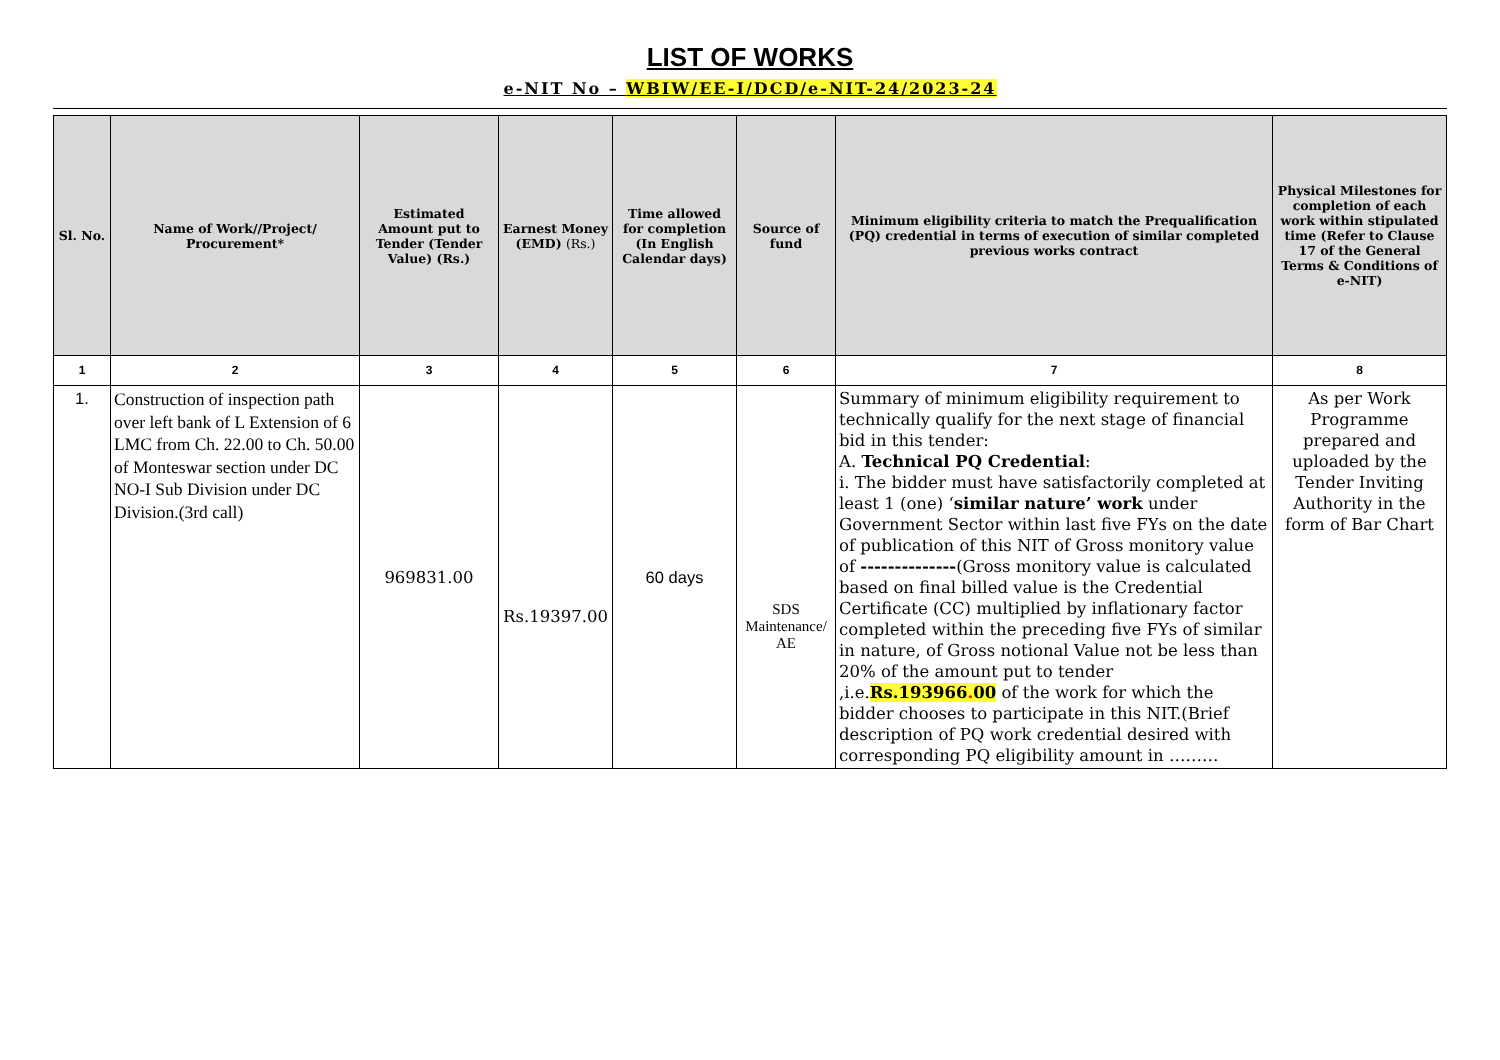LIST OF WORKS
e-NIT No – WBIW/EE-I/DCD/e-NIT-24/2023-24
| Sl. No. | Name of Work//Project/ Procurement* | Estimated Amount put to Tender (Tender Value) (Rs.) | Earnest Money (EMD) (Rs.) | Time allowed for completion (In English Calendar days) | Source of fund | Minimum eligibility criteria to match the Prequalification (PQ) credential in terms of execution of similar completed previous works contract | Physical Milestones for completion of each work within stipulated time (Refer to Clause 17 of the General Terms & Conditions of e-NIT) |
| --- | --- | --- | --- | --- | --- | --- | --- |
| 1 | 2 | 3 | 4 | 5 | 6 | 7 | 8 |
| 1. | Construction of inspection path over left bank of L Extension of 6 LMC from Ch. 22.00 to Ch. 50.00 of Monteswar section under DC NO-I Sub Division under DC Division.(3rd call) | 969831.00 | Rs.19397.00 | 60 days | SDS Maintenance/ AE | Summary of minimum eligibility requirement to technically qualify for the next stage of financial bid in this tender: A. Technical PQ Credential : i. The bidder must have satisfactorily completed at least 1 (one) ‘ similar nature’ work under Government Sector within last five FYs on the date of publication of this NIT of Gross monitory value of -------------- (Gross monitory value is calculated based on final billed value is the Credential Certificate (CC) multiplied by inflationary factor completed within the preceding five FYs of similar in nature, of Gross notional Value not be less than 20% of the amount put to tender ,i.e. Rs.193966 . 00 of the work for which the bidder chooses to participate in this NIT.(Brief description of PQ work credential desired with corresponding PQ eligibility amount in ……… | As per Work Programme prepared and uploaded by the Tender Inviting Authority in the form of Bar Chart |